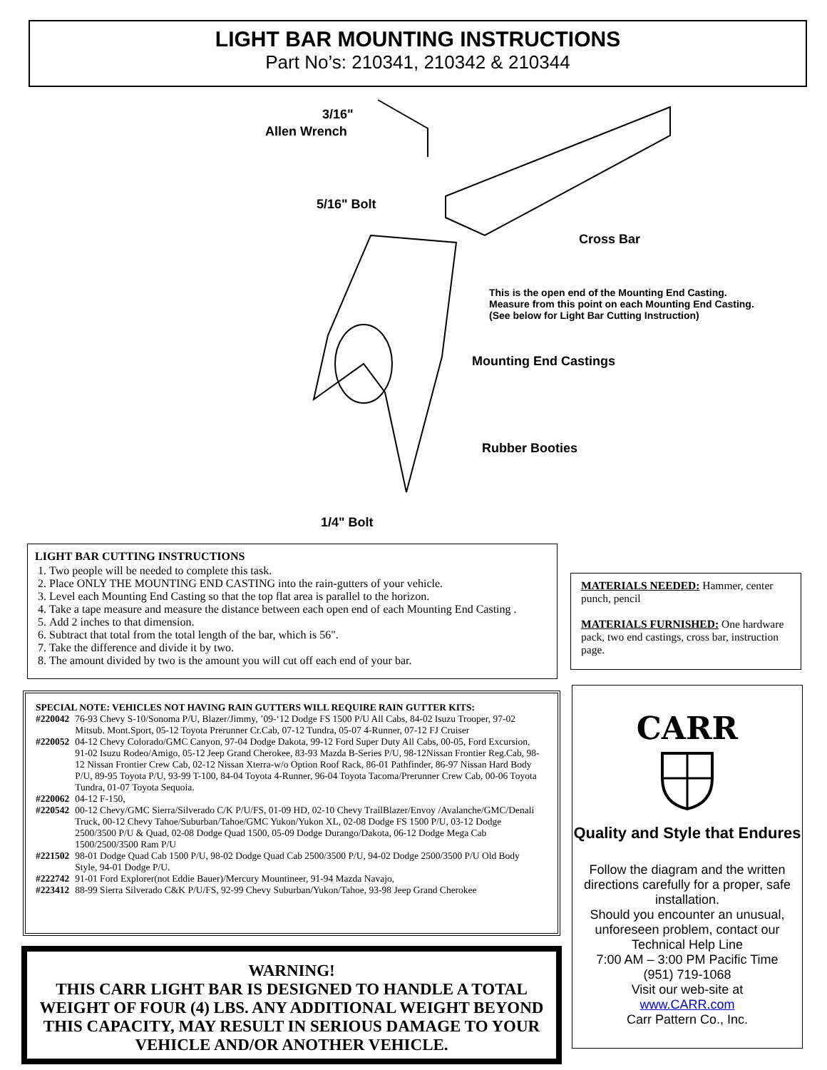LIGHT BAR MOUNTING INSTRUCTIONS
Part No’s: 210341, 210342 & 210344
3/16"
Allen Wrench
5/16" Bolt
Cross Bar
This is the open end of the Mounting End Casting.
Measure from this point on each Mounting End Casting.
(See below for Light Bar Cutting Instruction)
Mounting End Castings
Rubber Booties
1/4" Bolt
LIGHT BAR CUTTING INSTRUCTIONS
1. Two people will be needed to complete this task.
2. Place ONLY THE MOUNTING END CASTING into the rain-gutters of your vehicle.
3. Level each Mounting End Casting so that the top flat area is parallel to the horizon.
4. Take a tape measure and measure the distance between each open end of each Mounting End Casting .
5. Add 2 inches to that dimension.
6. Subtract that total from the total length of the bar, which is 56".
7. Take the difference and divide it by two.
8. The amount divided by two is the amount you will cut off each end of your bar.
MATERIALS NEEDED: Hammer, center punch, pencil
MATERIALS FURNISHED: One hardware pack, two end castings, cross bar, instruction page.
SPECIAL NOTE: VEHICLES NOT HAVING RAIN GUTTERS WILL REQUIRE RAIN GUTTER KITS:
| #220042 | 76-93 Chevy S-10/Sonoma P/U, Blazer/Jimmy, ’09-‘12 Dodge FS 1500 P/U All Cabs, 84-02 Isuzu Trooper, 97-02 Mitsub. Mont.Sport, 05-12 Toyota Prerunner Cr.Cab, 07-12 Tundra, 05-07 4-Runner, 07-12 FJ Cruiser |
| #220052 | 04-12 Chevy Colorado/GMC Canyon, 97-04 Dodge Dakota, 99-12 Ford Super Duty All Cabs, 00-05, Ford Excursion, 91-02 Isuzu Rodeo/Amigo, 05-12 Jeep Grand Cherokee, 83-93 Mazda B-Series P/U, 98-12Nissan Frontier Reg.Cab, 98-12 Nissan Frontier Crew Cab, 02-12 Nissan Xterra-w/o Option Roof Rack, 86-01 Pathfinder, 86-97 Nissan Hard Body P/U, 89-95 Toyota P/U, 93-99 T-100, 84-04 Toyota 4-Runner, 96-04 Toyota Tacoma/Prerunner Crew Cab, 00-06 Toyota Tundra, 01-07 Toyota Sequoia. |
| #220062 | 04-12 F-150, |
| #220542 | 00-12 Chevy/GMC Sierra/Silverado C/K P/U/FS, 01-09 HD, 02-10 Chevy TrailBlazer/Envoy /Avalanche/GMC/Denali Truck, 00-12 Chevy Tahoe/Suburban/Tahoe/GMC Yukon/Yukon XL, 02-08 Dodge FS 1500 P/U, 03-12 Dodge 2500/3500 P/U & Quad, 02-08 Dodge Quad 1500, 05-09 Dodge Durango/Dakota, 06-12 Dodge Mega Cab 1500/2500/3500 Ram P/U |
| #221502 | 98-01 Dodge Quad Cab 1500 P/U, 98-02 Dodge Quad Cab 2500/3500 P/U, 94-02 Dodge 2500/3500 P/U Old Body Style, 94-01 Dodge P/U. |
| #222742 | 91-01 Ford Explorer(not Eddie Bauer)/Mercury Mountineer, 91-94 Mazda Navajo, |
| #223412 | 88-99 Sierra Silverado C&K P/U/FS, 92-99 Chevy Suburban/Yukon/Tahoe, 93-98 Jeep Grand Cherokee |
WARNING!
THIS CARR LIGHT BAR IS DESIGNED TO HANDLE A TOTAL WEIGHT OF FOUR (4) LBS. ANY ADDITIONAL WEIGHT BEYOND THIS CAPACITY, MAY RESULT IN SERIOUS DAMAGE TO YOUR VEHICLE AND/OR ANOTHER VEHICLE.
CARR
Quality and Style that Endures
Follow the diagram and the written directions carefully for a proper, safe installation.
Should you encounter an unusual, unforeseen problem, contact our Technical Help Line
7:00 AM – 3:00 PM Pacific Time
(951) 719-1068
Visit our web-site at
www.CARR.com
Carr Pattern Co., Inc.